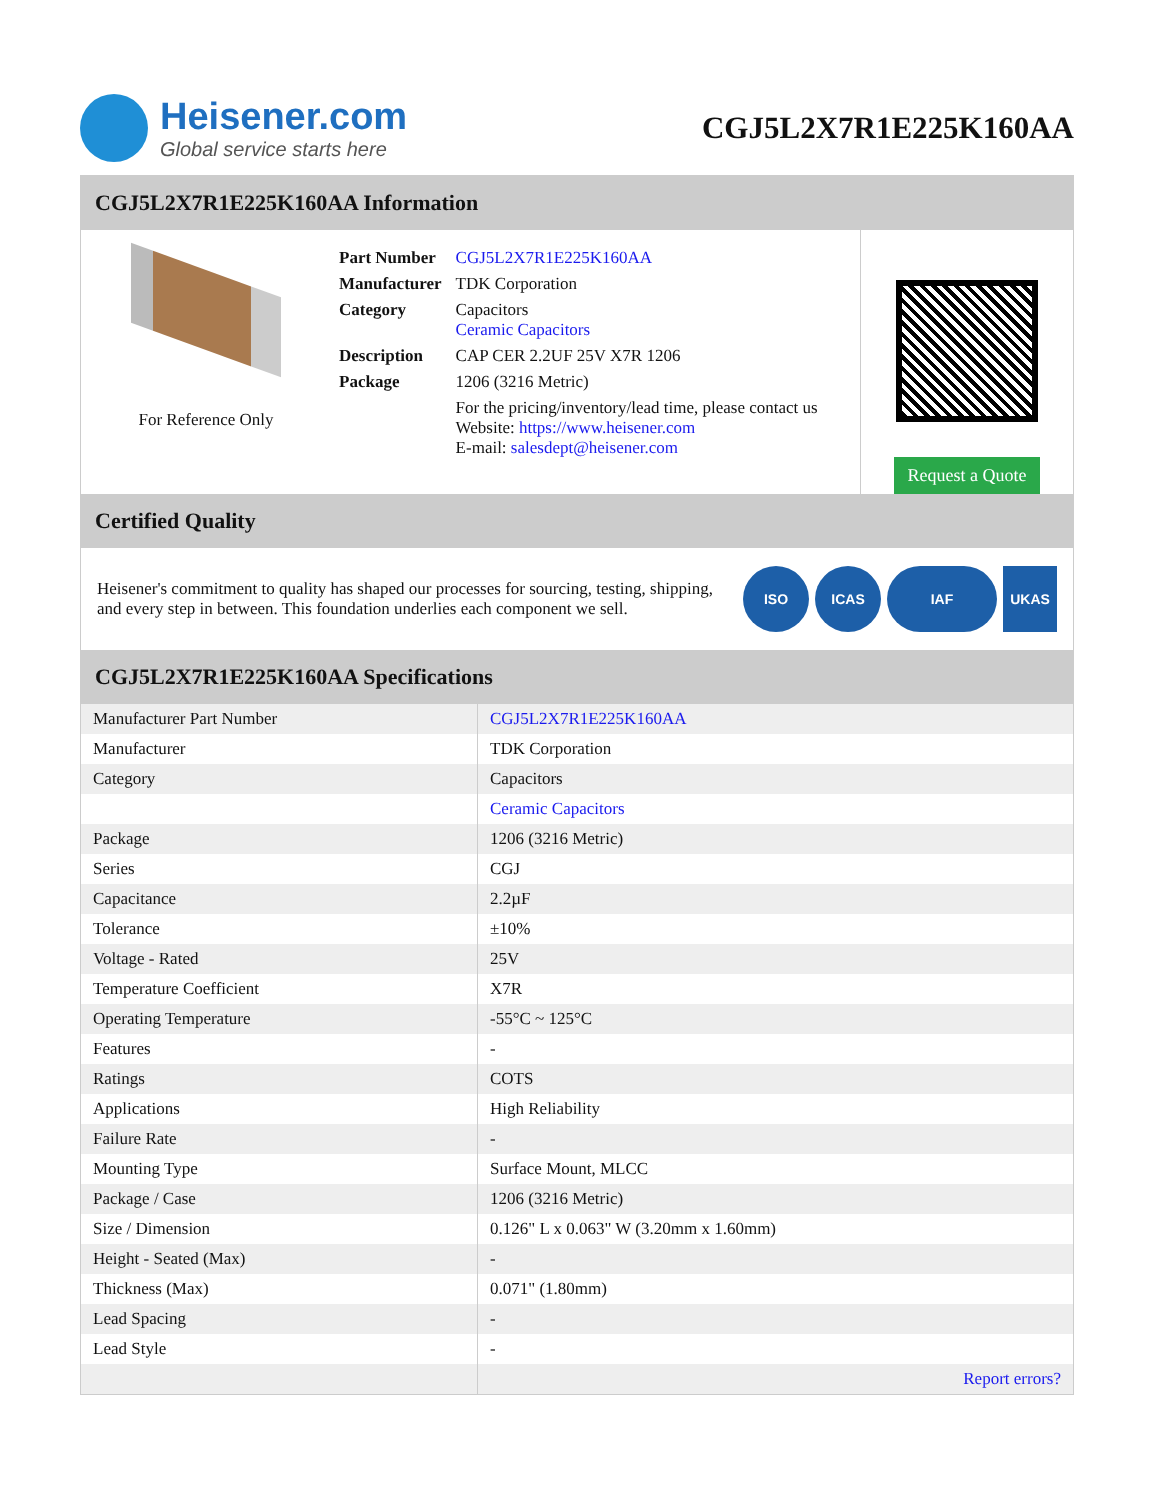Heisener.com
Global service starts here
CGJ5L2X7R1E225K160AA
CGJ5L2X7R1E225K160AA Information
For Reference Only
| Part Number | CGJ5L2X7R1E225K160AA |
| Manufacturer | TDK Corporation |
| Category | Capacitors Ceramic Capacitors |
| Description | CAP CER 2.2UF 25V X7R 1206 |
| Package | 1206 (3216 Metric) |
| | For the pricing/inventory/lead time, please contact us Website: https://www.heisener.com E-mail: salesdept@heisener.com |
Request a Quote
Certified Quality
Heisener's commitment to quality has shaped our processes for sourcing, testing, shipping, and every step in between. This foundation underlies each component we sell.
ISO ICAS IAF UKAS
CGJ5L2X7R1E225K160AA Specifications
| Manufacturer Part Number | CGJ5L2X7R1E225K160AA |
| Manufacturer | TDK Corporation |
| Category | Capacitors |
| | Ceramic Capacitors |
| Package | 1206 (3216 Metric) |
| Series | CGJ |
| Capacitance | 2.2µF |
| Tolerance | ±10% |
| Voltage - Rated | 25V |
| Temperature Coefficient | X7R |
| Operating Temperature | -55°C ~ 125°C |
| Features | - |
| Ratings | COTS |
| Applications | High Reliability |
| Failure Rate | - |
| Mounting Type | Surface Mount, MLCC |
| Package / Case | 1206 (3216 Metric) |
| Size / Dimension | 0.126" L x 0.063" W (3.20mm x 1.60mm) |
| Height - Seated (Max) | - |
| Thickness (Max) | 0.071" (1.80mm) |
| Lead Spacing | - |
| Lead Style | - |
| | Report errors? |